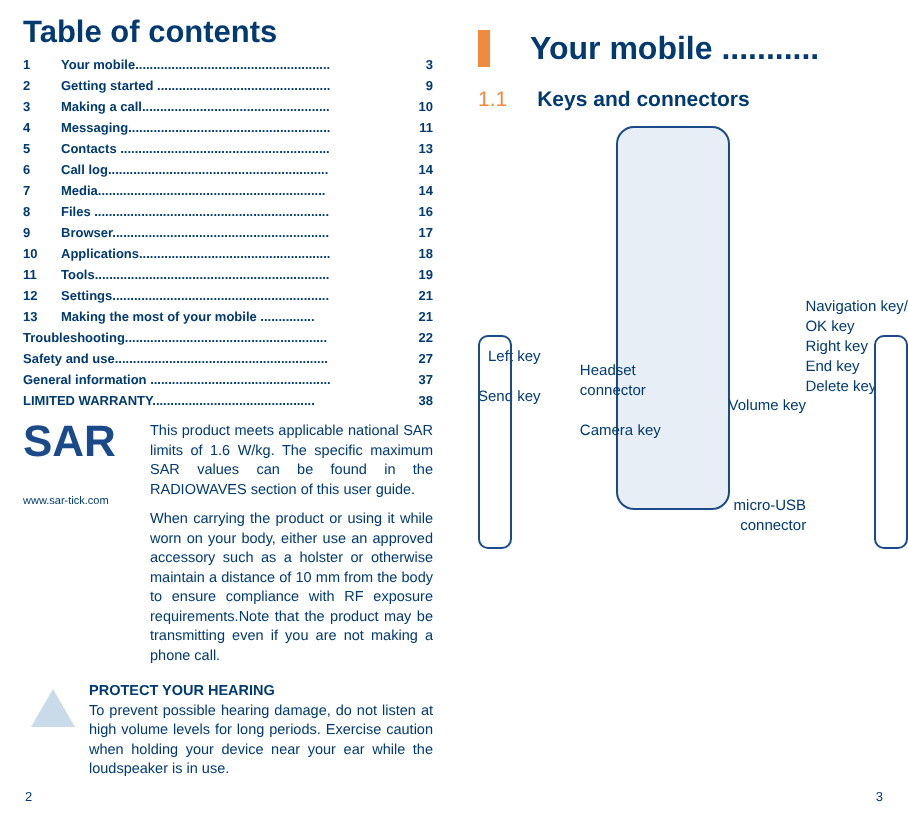Table of contents
| 1 | Your mobile...................................................... | 3 |
| 2 | Getting started ................................................ | 9 |
| 3 | Making a call.................................................... | 10 |
| 4 | Messaging........................................................ | 11 |
| 5 | Contacts .......................................................... | 13 |
| 6 | Call log............................................................. | 14 |
| 7 | Media............................................................... | 14 |
| 8 | Files ................................................................. | 16 |
| 9 | Browser............................................................ | 17 |
| 10 | Applications..................................................... | 18 |
| 11 | Tools................................................................. | 19 |
| 12 | Settings............................................................ | 21 |
| 13 | Making the most of your mobile ............... | 21 |
| Troubleshooting........................................................ | | 22 |
| Safety and use........................................................... | | 27 |
| General information .................................................. | | 37 |
| LIMITED WARRANTY............................................. | | 38 |
SAR
www.sar-tick.com
This product meets applicable national SAR limits of 1.6 W/kg. The specific maximum SAR values can be found in the RADIOWAVES section of this user guide.
When carrying the product or using it while worn on your body, either use an approved accessory such as a holster or otherwise maintain a distance of 10 mm from the body to ensure compliance with RF exposure requirements.Note that the product may be transmitting even if you are not making a phone call.
PROTECT YOUR HEARING
To prevent possible hearing damage, do not listen at high volume levels for long periods. Exercise caution when holding your device near your ear while the loudspeaker is in use.
Your mobile ...........
1.1 Keys and connectors
Left key
Send key
Navigation key/
OK key
Right key
End key
Delete key
Headset
connector
Camera key
Volume key
micro-USB
connector
2 3